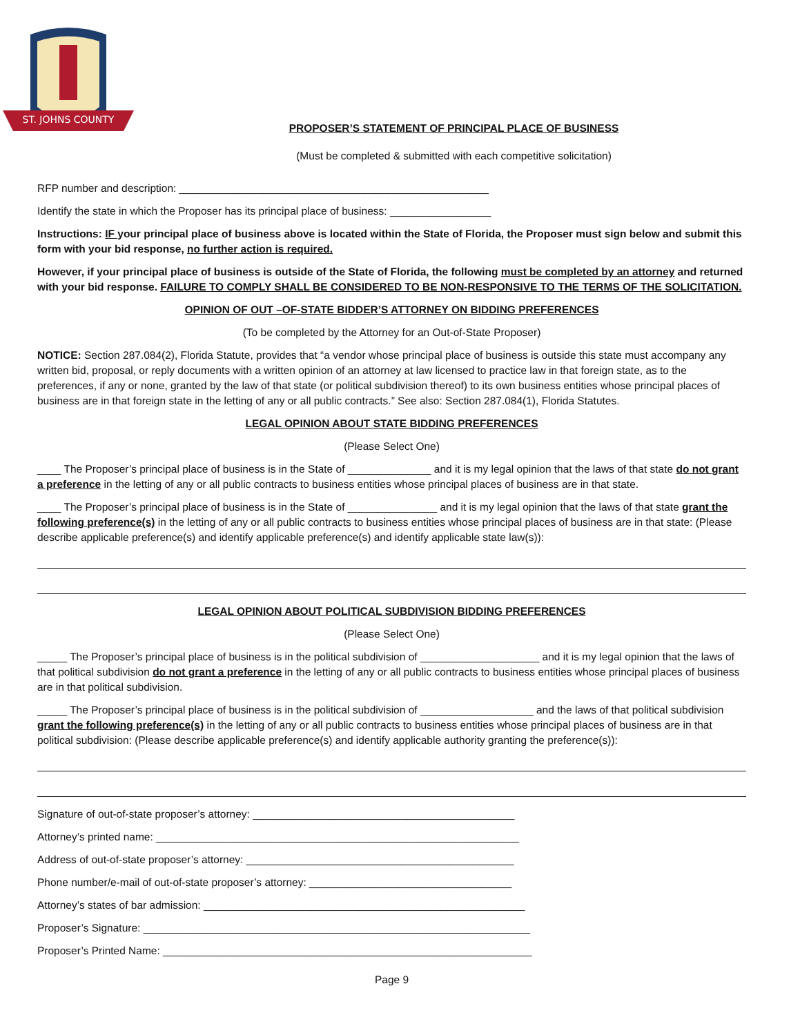ST. JOHNS COUNTY
PROPOSER’S STATEMENT OF PRINCIPAL PLACE OF BUSINESS
(Must be completed & submitted with each competitive solicitation)
RFP number and description: ____________________________________________________
Identify the state in which the Proposer has its principal place of business: _________________
Instructions: IF your principal place of business above is located within the State of Florida, the Proposer must sign below and submit this form with your bid response, no further action is required.
However, if your principal place of business is outside of the State of Florida, the following must be completed by an attorney and returned with your bid response. FAILURE TO COMPLY SHALL BE CONSIDERED TO BE NON-RESPONSIVE TO THE TERMS OF THE SOLICITATION.
OPINION OF OUT –OF-STATE BIDDER’S ATTORNEY ON BIDDING PREFERENCES
(To be completed by the Attorney for an Out-of-State Proposer)
NOTICE: Section 287.084(2), Florida Statute, provides that “a vendor whose principal place of business is outside this state must accompany any written bid, proposal, or reply documents with a written opinion of an attorney at law licensed to practice law in that foreign state, as to the preferences, if any or none, granted by the law of that state (or political subdivision thereof) to its own business entities whose principal places of business are in that foreign state in the letting of any or all public contracts.” See also: Section 287.084(1), Florida Statutes.
LEGAL OPINION ABOUT STATE BIDDING PREFERENCES
(Please Select One)
____ The Proposer’s principal place of business is in the State of ______________ and it is my legal opinion that the laws of that state do not grant a preference in the letting of any or all public contracts to business entities whose principal places of business are in that state.
____ The Proposer’s principal place of business is in the State of _______________ and it is my legal opinion that the laws of that state grant the following preference(s) in the letting of any or all public contracts to business entities whose principal places of business are in that state: (Please describe applicable preference(s) and identify applicable preference(s) and identify applicable state law(s)):
LEGAL OPINION ABOUT POLITICAL SUBDIVISION BIDDING PREFERENCES
(Please Select One)
_____ The Proposer’s principal place of business is in the political subdivision of ____________________ and it is my legal opinion that the laws of that political subdivision do not grant a preference in the letting of any or all public contracts to business entities whose principal places of business are in that political subdivision.
_____ The Proposer’s principal place of business is in the political subdivision of ___________________ and the laws of that political subdivision grant the following preference(s) in the letting of any or all public contracts to business entities whose principal places of business are in that political subdivision: (Please describe applicable preference(s) and identify applicable authority granting the preference(s)):
Signature of out-of-state proposer’s attorney: ____________________________________________
Attorney’s printed name: _____________________________________________________________
Address of out-of-state proposer’s attorney: _____________________________________________
Phone number/e-mail of out-of-state proposer’s attorney: __________________________________
Attorney’s states of bar admission: ______________________________________________________
Proposer’s Signature: _________________________________________________________________
Proposer’s Printed Name: ______________________________________________________________
Page 9